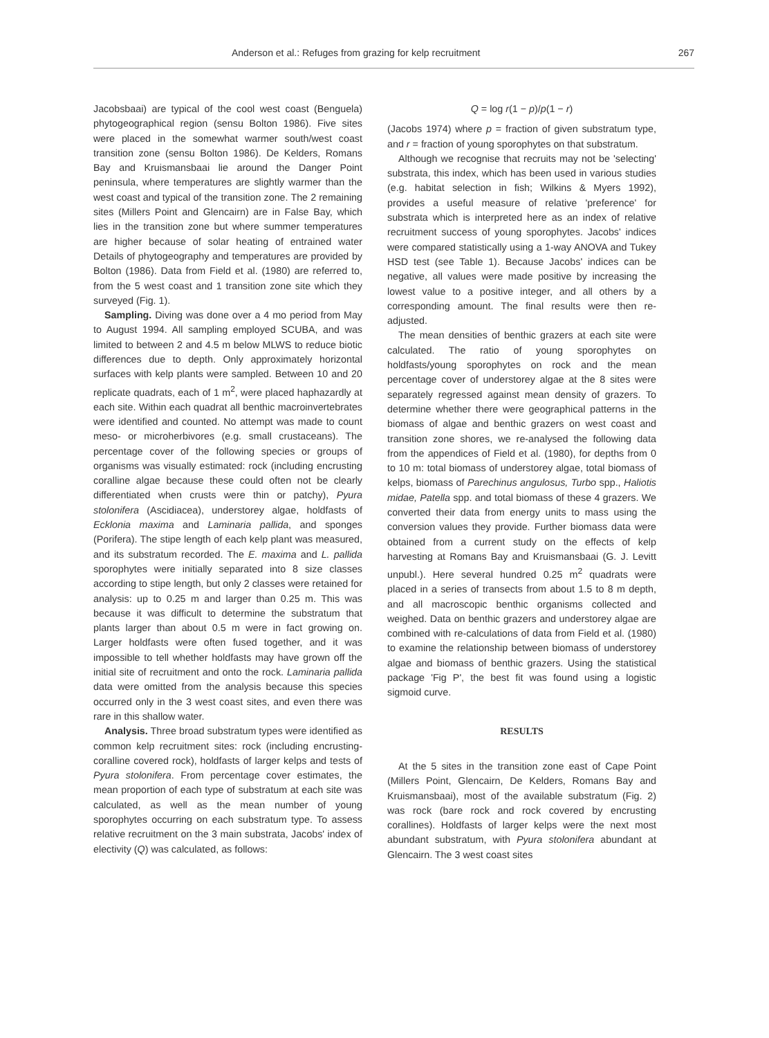Anderson et al.: Refuges from grazing for kelp recruitment 267
Jacobsbaai) are typical of the cool west coast (Benguela) phytogeographical region (sensu Bolton 1986). Five sites were placed in the somewhat warmer south/west coast transition zone (sensu Bolton 1986). De Kelders, Romans Bay and Kruismansbaai lie around the Danger Point peninsula, where temperatures are slightly warmer than the west coast and typical of the transition zone. The 2 remaining sites (Millers Point and Glencairn) are in False Bay, which lies in the transition zone but where summer temperatures are higher because of solar heating of entrained water Details of phytogeography and temperatures are provided by Bolton (1986). Data from Field et al. (1980) are referred to, from the 5 west coast and 1 transition zone site which they surveyed (Fig. 1).
Sampling. Diving was done over a 4 mo period from May to August 1994. All sampling employed SCUBA, and was limited to between 2 and 4.5 m below MLWS to reduce biotic differences due to depth. Only approximately horizontal surfaces with kelp plants were sampled. Between 10 and 20 replicate quadrats, each of 1 m<sup>2</sup>, were placed haphazardly at each site. Within each quadrat all benthic macroinvertebrates were identified and counted. No attempt was made to count meso- or microherbivores (e.g. small crustaceans). The percentage cover of the following species or groups of organisms was visually estimated: rock (including encrusting coralline algae because these could often not be clearly differentiated when crusts were thin or patchy), Pyura stolonifera (Ascidiacea), understorey algae, holdfasts of Ecklonia maxima and Laminaria pallida, and sponges (Porifera). The stipe length of each kelp plant was measured, and its substratum recorded. The E. maxima and L. pallida sporophytes were initially separated into 8 size classes according to stipe length, but only 2 classes were retained for analysis: up to 0.25 m and larger than 0.25 m. This was because it was difficult to determine the substratum that plants larger than about 0.5 m were in fact growing on. Larger holdfasts were often fused together, and it was impossible to tell whether holdfasts may have grown off the initial site of recruitment and onto the rock. Laminaria pallida data were omitted from the analysis because this species occurred only in the 3 west coast sites, and even there was rare in this shallow water.
Analysis. Three broad substratum types were identified as common kelp recruitment sites: rock (including encrusting-coralline covered rock), holdfasts of larger kelps and tests of Pyura stolonifera. From percentage cover estimates, the mean proportion of each type of substratum at each site was calculated, as well as the mean number of young sporophytes occurring on each substratum type. To assess relative recruitment on the 3 main substrata, Jacobs' index of electivity (Q) was calculated, as follows:
Q = log r(1 − p)/p(1 − r)
(Jacobs 1974) where p = fraction of given substratum type, and r = fraction of young sporophytes on that substratum.
Although we recognise that recruits may not be 'selecting' substrata, this index, which has been used in various studies (e.g. habitat selection in fish; Wilkins & Myers 1992), provides a useful measure of relative 'preference' for substrata which is interpreted here as an index of relative recruitment success of young sporophytes. Jacobs' indices were compared statistically using a 1-way ANOVA and Tukey HSD test (see Table 1). Because Jacobs' indices can be negative, all values were made positive by increasing the lowest value to a positive integer, and all others by a corresponding amount. The final results were then re-adjusted.
The mean densities of benthic grazers at each site were calculated. The ratio of young sporophytes on holdfasts/young sporophytes on rock and the mean percentage cover of understorey algae at the 8 sites were separately regressed against mean density of grazers. To determine whether there were geographical patterns in the biomass of algae and benthic grazers on west coast and transition zone shores, we re-analysed the following data from the appendices of Field et al. (1980), for depths from 0 to 10 m: total biomass of understorey algae, total biomass of kelps, biomass of Parechinus angulosus, Turbo spp., Haliotis midae, Patella spp. and total biomass of these 4 grazers. We converted their data from energy units to mass using the conversion values they provide. Further biomass data were obtained from a current study on the effects of kelp harvesting at Romans Bay and Kruismansbaai (G. J. Levitt unpubl.). Here several hundred 0.25 m<sup>2</sup> quadrats were placed in a series of transects from about 1.5 to 8 m depth, and all macroscopic benthic organisms collected and weighed. Data on benthic grazers and understorey algae are combined with re-calculations of data from Field et al. (1980) to examine the relationship between biomass of understorey algae and biomass of benthic grazers. Using the statistical package 'Fig P', the best fit was found using a logistic sigmoid curve.
RESULTS
At the 5 sites in the transition zone east of Cape Point (Millers Point, Glencairn, De Kelders, Romans Bay and Kruismansbaai), most of the available substratum (Fig. 2) was rock (bare rock and rock covered by encrusting corallines). Holdfasts of larger kelps were the next most abundant substratum, with Pyura stolonifera abundant at Glencairn. The 3 west coast sites